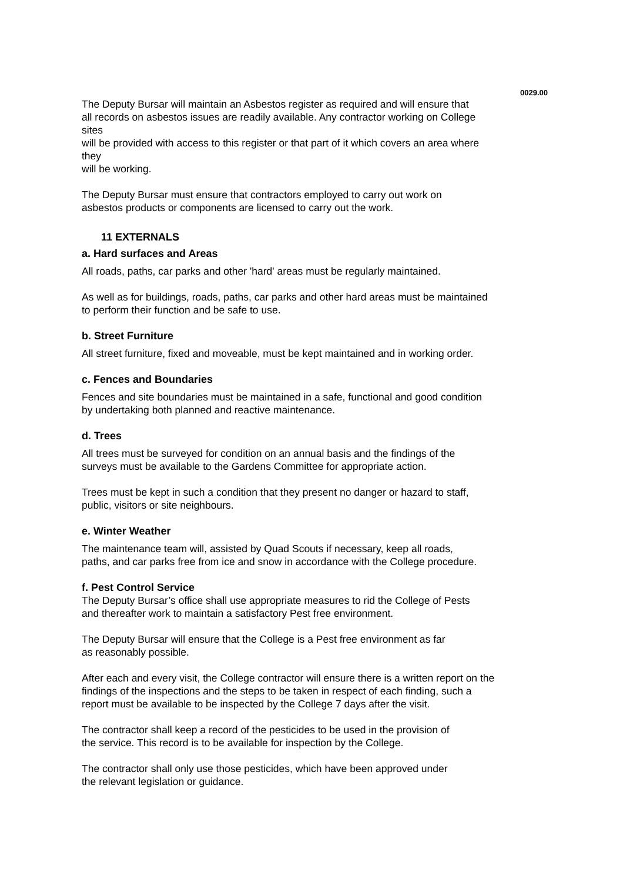0029.00
The Deputy Bursar will maintain an Asbestos register as required and will ensure that
all records on asbestos issues are readily available. Any contractor working on College
sites
will be provided with access to this register or that part of it which covers an area where
they
will be working.
The Deputy Bursar must ensure that contractors employed to carry out work on
asbestos products or components are licensed to carry out the work.
11 EXTERNALS
a. Hard surfaces and Areas
All roads, paths, car parks and other 'hard' areas must be regularly maintained.
As well as for buildings, roads, paths, car parks and other hard areas must be maintained
to perform their function and be safe to use.
b. Street Furniture
All street furniture, fixed and moveable, must be kept maintained and in working order.
c. Fences and Boundaries
Fences and site boundaries must be maintained in a safe, functional and good condition
by undertaking both planned and reactive maintenance.
d. Trees
All trees must be surveyed for condition on an annual basis and the findings of the
surveys must be available to the Gardens Committee for appropriate action.
Trees must be kept in such a condition that they present no danger or hazard to staff,
public, visitors or site neighbours.
e. Winter Weather
The maintenance team will, assisted by Quad Scouts if necessary, keep all roads,
paths, and car parks free from ice and snow in accordance with the College procedure.
f. Pest Control Service
The Deputy Bursar’s office shall use appropriate measures to rid the College of Pests
and thereafter work to maintain a satisfactory Pest free environment.
The Deputy Bursar will ensure that the College is a Pest free environment as far
as reasonably possible.
After each and every visit, the College contractor will ensure there is a written report on the
findings of the inspections and the steps to be taken in respect of each finding, such a
report must be available to be inspected by the College 7 days after the visit.
The contractor shall keep a record of the pesticides to be used in the provision of
the service. This record is to be available for inspection by the College.
The contractor shall only use those pesticides, which have been approved under
the relevant legislation or guidance.